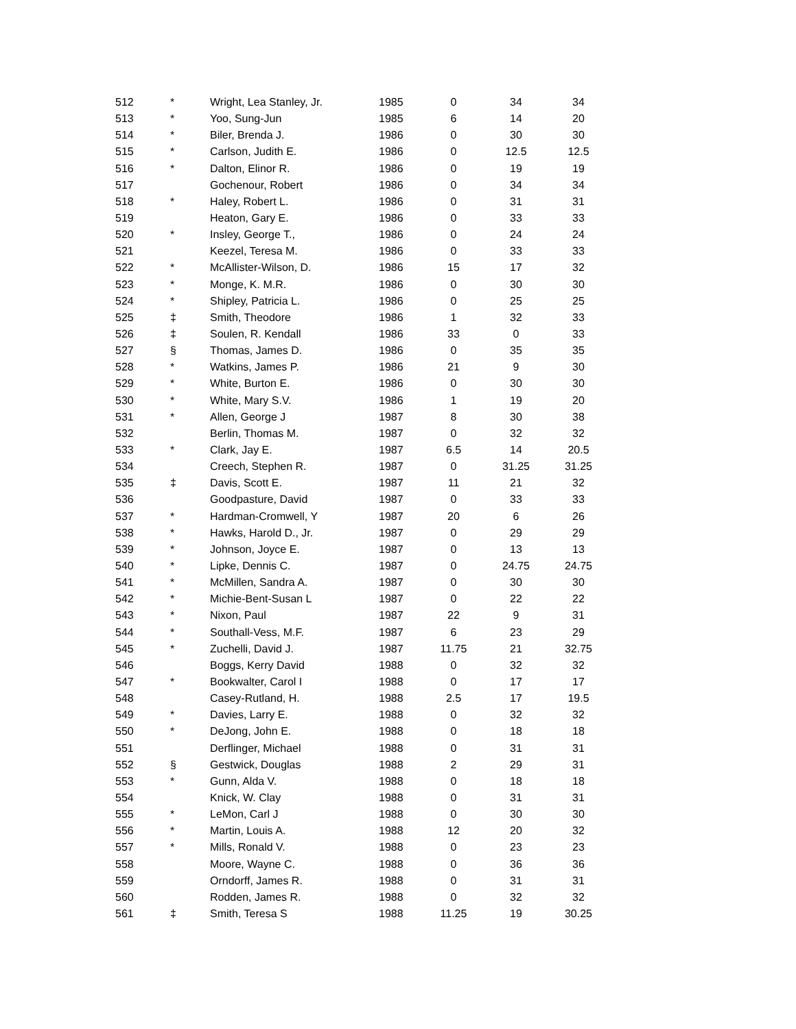| 512 | * | Wright, Lea Stanley, Jr. | 1985 | 0 | 34 | 34 |
| 513 | * | Yoo, Sung-Jun | 1985 | 6 | 14 | 20 |
| 514 | * | Biler, Brenda J. | 1986 | 0 | 30 | 30 |
| 515 | * | Carlson, Judith E. | 1986 | 0 | 12.5 | 12.5 |
| 516 | * | Dalton, Elinor R. | 1986 | 0 | 19 | 19 |
| 517 | | Gochenour, Robert | 1986 | 0 | 34 | 34 |
| 518 | * | Haley, Robert L. | 1986 | 0 | 31 | 31 |
| 519 | | Heaton, Gary E. | 1986 | 0 | 33 | 33 |
| 520 | * | Insley, George T., | 1986 | 0 | 24 | 24 |
| 521 | | Keezel, Teresa M. | 1986 | 0 | 33 | 33 |
| 522 | * | McAllister-Wilson, D. | 1986 | 15 | 17 | 32 |
| 523 | * | Monge, K. M.R. | 1986 | 0 | 30 | 30 |
| 524 | * | Shipley, Patricia L. | 1986 | 0 | 25 | 25 |
| 525 | ‡ | Smith, Theodore | 1986 | 1 | 32 | 33 |
| 526 | ‡ | Soulen, R. Kendall | 1986 | 33 | 0 | 33 |
| 527 | § | Thomas, James D. | 1986 | 0 | 35 | 35 |
| 528 | * | Watkins, James P. | 1986 | 21 | 9 | 30 |
| 529 | * | White, Burton E. | 1986 | 0 | 30 | 30 |
| 530 | * | White, Mary S.V. | 1986 | 1 | 19 | 20 |
| 531 | * | Allen, George J | 1987 | 8 | 30 | 38 |
| 532 | | Berlin, Thomas M. | 1987 | 0 | 32 | 32 |
| 533 | * | Clark, Jay E. | 1987 | 6.5 | 14 | 20.5 |
| 534 | | Creech, Stephen R. | 1987 | 0 | 31.25 | 31.25 |
| 535 | ‡ | Davis, Scott E. | 1987 | 11 | 21 | 32 |
| 536 | | Goodpasture, David | 1987 | 0 | 33 | 33 |
| 537 | * | Hardman-Cromwell, Y | 1987 | 20 | 6 | 26 |
| 538 | * | Hawks, Harold D., Jr. | 1987 | 0 | 29 | 29 |
| 539 | * | Johnson, Joyce E. | 1987 | 0 | 13 | 13 |
| 540 | * | Lipke, Dennis C. | 1987 | 0 | 24.75 | 24.75 |
| 541 | * | McMillen, Sandra A. | 1987 | 0 | 30 | 30 |
| 542 | * | Michie-Bent-Susan L | 1987 | 0 | 22 | 22 |
| 543 | * | Nixon, Paul | 1987 | 22 | 9 | 31 |
| 544 | * | Southall-Vess, M.F. | 1987 | 6 | 23 | 29 |
| 545 | * | Zuchelli, David J. | 1987 | 11.75 | 21 | 32.75 |
| 546 | | Boggs, Kerry David | 1988 | 0 | 32 | 32 |
| 547 | * | Bookwalter, Carol I | 1988 | 0 | 17 | 17 |
| 548 | | Casey-Rutland, H. | 1988 | 2.5 | 17 | 19.5 |
| 549 | * | Davies, Larry E. | 1988 | 0 | 32 | 32 |
| 550 | * | DeJong, John E. | 1988 | 0 | 18 | 18 |
| 551 | | Derflinger, Michael | 1988 | 0 | 31 | 31 |
| 552 | § | Gestwick, Douglas | 1988 | 2 | 29 | 31 |
| 553 | * | Gunn, Alda V. | 1988 | 0 | 18 | 18 |
| 554 | | Knick, W. Clay | 1988 | 0 | 31 | 31 |
| 555 | * | LeMon, Carl J | 1988 | 0 | 30 | 30 |
| 556 | * | Martin, Louis A. | 1988 | 12 | 20 | 32 |
| 557 | * | Mills, Ronald V. | 1988 | 0 | 23 | 23 |
| 558 | | Moore, Wayne C. | 1988 | 0 | 36 | 36 |
| 559 | | Orndorff, James R. | 1988 | 0 | 31 | 31 |
| 560 | | Rodden, James R. | 1988 | 0 | 32 | 32 |
| 561 | ‡ | Smith, Teresa S | 1988 | 11.25 | 19 | 30.25 |